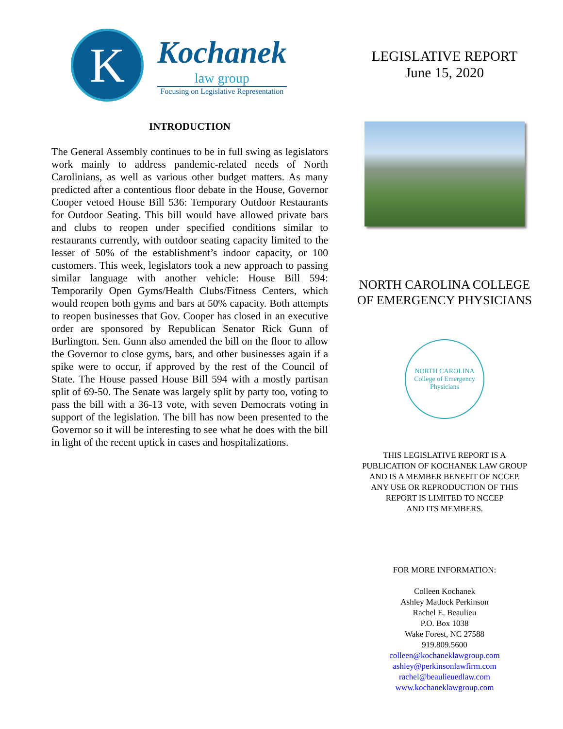K
Kochanek
law group
Focusing on Legislative Representation
INTRODUCTION
The General Assembly continues to be in full swing as legislators work mainly to address pandemic-related needs of North Carolinians, as well as various other budget matters. As many predicted after a contentious floor debate in the House, Governor Cooper vetoed House Bill 536: Temporary Outdoor Restaurants for Outdoor Seating. This bill would have allowed private bars and clubs to reopen under specified conditions similar to restaurants currently, with outdoor seating capacity limited to the lesser of 50% of the establishment’s indoor capacity, or 100 customers. This week, legislators took a new approach to passing similar language with another vehicle: House Bill 594: Temporarily Open Gyms/Health Clubs/Fitness Centers, which would reopen both gyms and bars at 50% capacity. Both attempts to reopen businesses that Gov. Cooper has closed in an executive order are sponsored by Republican Senator Rick Gunn of Burlington. Sen. Gunn also amended the bill on the floor to allow the Governor to close gyms, bars, and other businesses again if a spike were to occur, if approved by the rest of the Council of State. The House passed House Bill 594 with a mostly partisan split of 69-50. The Senate was largely split by party too, voting to pass the bill with a 36-13 vote, with seven Democrats voting in support of the legislation. The bill has now been presented to the Governor so it will be interesting to see what he does with the bill in light of the recent uptick in cases and hospitalizations.
LEGISLATIVE REPORT
June 15, 2020
NORTH CAROLINA COLLEGE
OF EMERGENCY PHYSICIANS
NORTH CAROLINA
College of Emergency Physicians
THIS LEGISLATIVE REPORT IS A
PUBLICATION OF KOCHANEK LAW GROUP
AND IS A MEMBER BENEFIT OF NCCEP.
ANY USE OR REPRODUCTION OF THIS
REPORT IS LIMITED TO NCCEP
AND ITS MEMBERS.
FOR MORE INFORMATION:
Colleen Kochanek
Ashley Matlock Perkinson
Rachel E. Beaulieu
P.O. Box 1038
Wake Forest, NC 27588
919.809.5600
colleen@kochaneklawgroup.com
ashley@perkinsonlawfirm.com
rachel@beaulieuedlaw.com
www.kochaneklawgroup.com